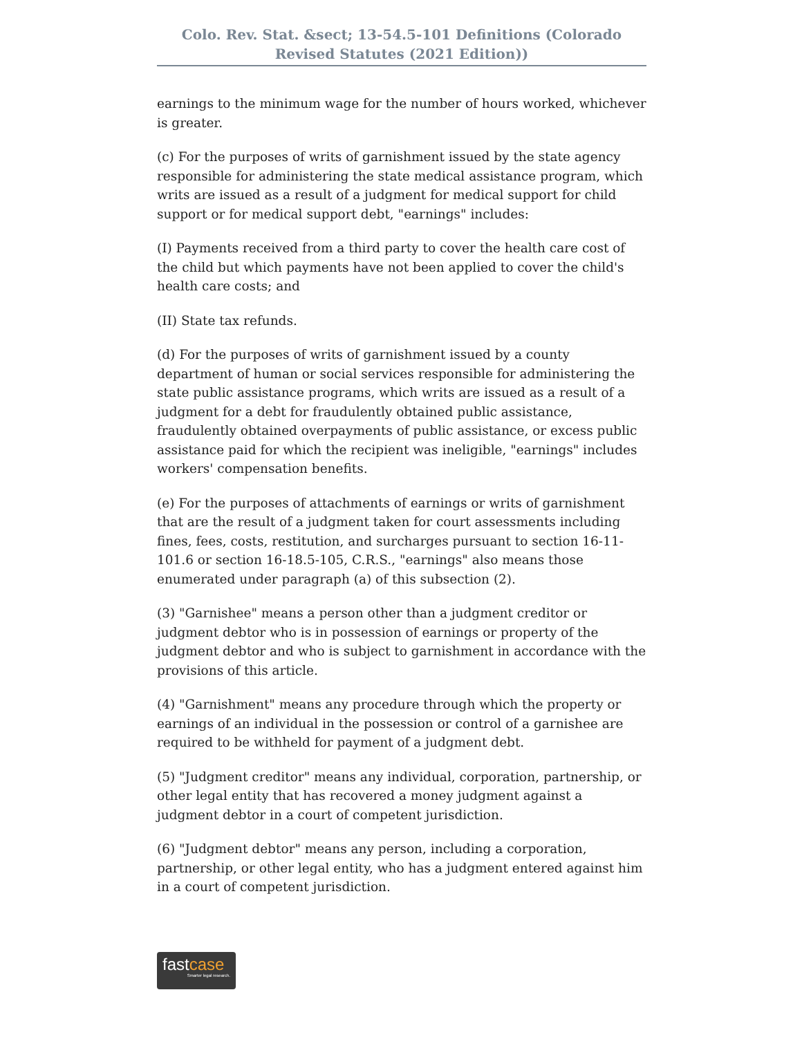Colo. Rev. Stat. &sect; 13-54.5-101 Definitions (Colorado Revised Statutes (2021 Edition))
earnings to the minimum wage for the number of hours worked, whichever is greater.
(c) For the purposes of writs of garnishment issued by the state agency responsible for administering the state medical assistance program, which writs are issued as a result of a judgment for medical support for child support or for medical support debt, "earnings" includes:
(I) Payments received from a third party to cover the health care cost of the child but which payments have not been applied to cover the child's health care costs; and
(II) State tax refunds.
(d) For the purposes of writs of garnishment issued by a county department of human or social services responsible for administering the state public assistance programs, which writs are issued as a result of a judgment for a debt for fraudulently obtained public assistance, fraudulently obtained overpayments of public assistance, or excess public assistance paid for which the recipient was ineligible, "earnings" includes workers' compensation benefits.
(e) For the purposes of attachments of earnings or writs of garnishment that are the result of a judgment taken for court assessments including fines, fees, costs, restitution, and surcharges pursuant to section 16-11-101.6 or section 16-18.5-105, C.R.S., "earnings" also means those enumerated under paragraph (a) of this subsection (2).
(3) "Garnishee" means a person other than a judgment creditor or judgment debtor who is in possession of earnings or property of the judgment debtor and who is subject to garnishment in accordance with the provisions of this article.
(4) "Garnishment" means any procedure through which the property or earnings of an individual in the possession or control of a garnishee are required to be withheld for payment of a judgment debt.
(5) "Judgment creditor" means any individual, corporation, partnership, or other legal entity that has recovered a money judgment against a judgment debtor in a court of competent jurisdiction.
(6) "Judgment debtor" means any person, including a corporation, partnership, or other legal entity, who has a judgment entered against him in a court of competent jurisdiction.
fastcase
Smarter legal research.